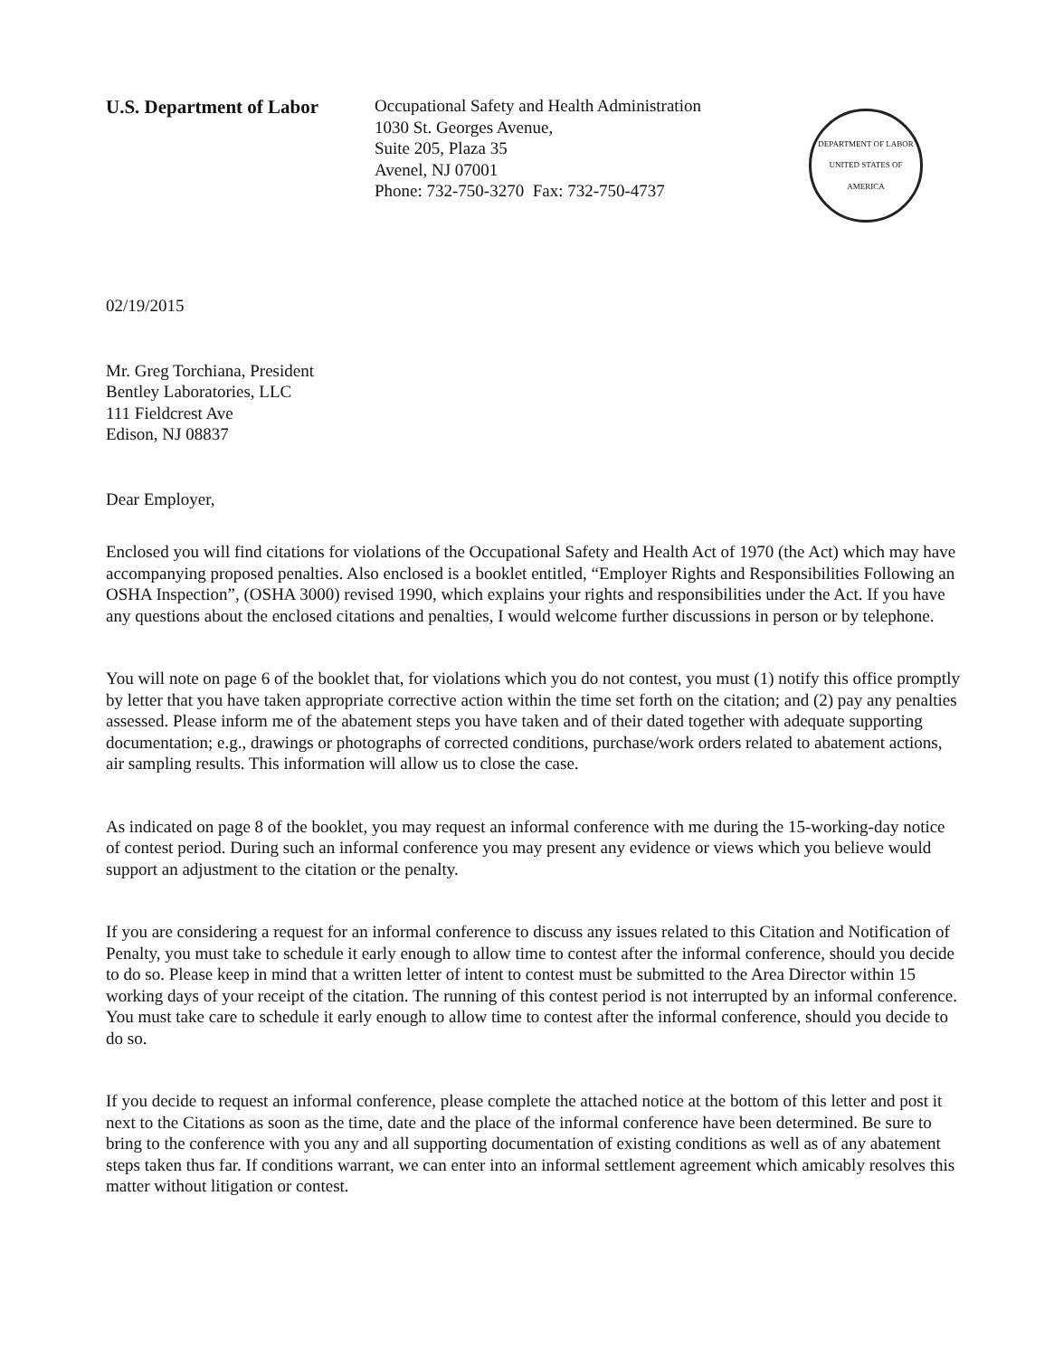U.S. Department of Labor
Occupational Safety and Health Administration
1030 St. Georges Avenue,
Suite 205, Plaza 35
Avenel, NJ 07001
Phone: 732-750-3270 Fax: 732-750-4737
DEPARTMENT OF LABOR
UNITED STATES OF AMERICA
02/19/2015
Mr. Greg Torchiana, President
Bentley Laboratories, LLC
111 Fieldcrest Ave
Edison, NJ 08837
Dear Employer,
Enclosed you will find citations for violations of the Occupational Safety and Health Act of 1970 (the Act) which may have accompanying proposed penalties. Also enclosed is a booklet entitled, “Employer Rights and Responsibilities Following an OSHA Inspection”, (OSHA 3000) revised 1990, which explains your rights and responsibilities under the Act. If you have any questions about the enclosed citations and penalties, I would welcome further discussions in person or by telephone.
You will note on page 6 of the booklet that, for violations which you do not contest, you must (1) notify this office promptly by letter that you have taken appropriate corrective action within the time set forth on the citation; and (2) pay any penalties assessed. Please inform me of the abatement steps you have taken and of their dated together with adequate supporting documentation; e.g., drawings or photographs of corrected conditions, purchase/work orders related to abatement actions, air sampling results. This information will allow us to close the case.
As indicated on page 8 of the booklet, you may request an informal conference with me during the 15-working-day notice of contest period. During such an informal conference you may present any evidence or views which you believe would support an adjustment to the citation or the penalty.
If you are considering a request for an informal conference to discuss any issues related to this Citation and Notification of Penalty, you must take to schedule it early enough to allow time to contest after the informal conference, should you decide to do so. Please keep in mind that a written letter of intent to contest must be submitted to the Area Director within 15 working days of your receipt of the citation. The running of this contest period is not interrupted by an informal conference. You must take care to schedule it early enough to allow time to contest after the informal conference, should you decide to do so.
If you decide to request an informal conference, please complete the attached notice at the bottom of this letter and post it next to the Citations as soon as the time, date and the place of the informal conference have been determined. Be sure to bring to the conference with you any and all supporting documentation of existing conditions as well as of any abatement steps taken thus far. If conditions warrant, we can enter into an informal settlement agreement which amicably resolves this matter without litigation or contest.